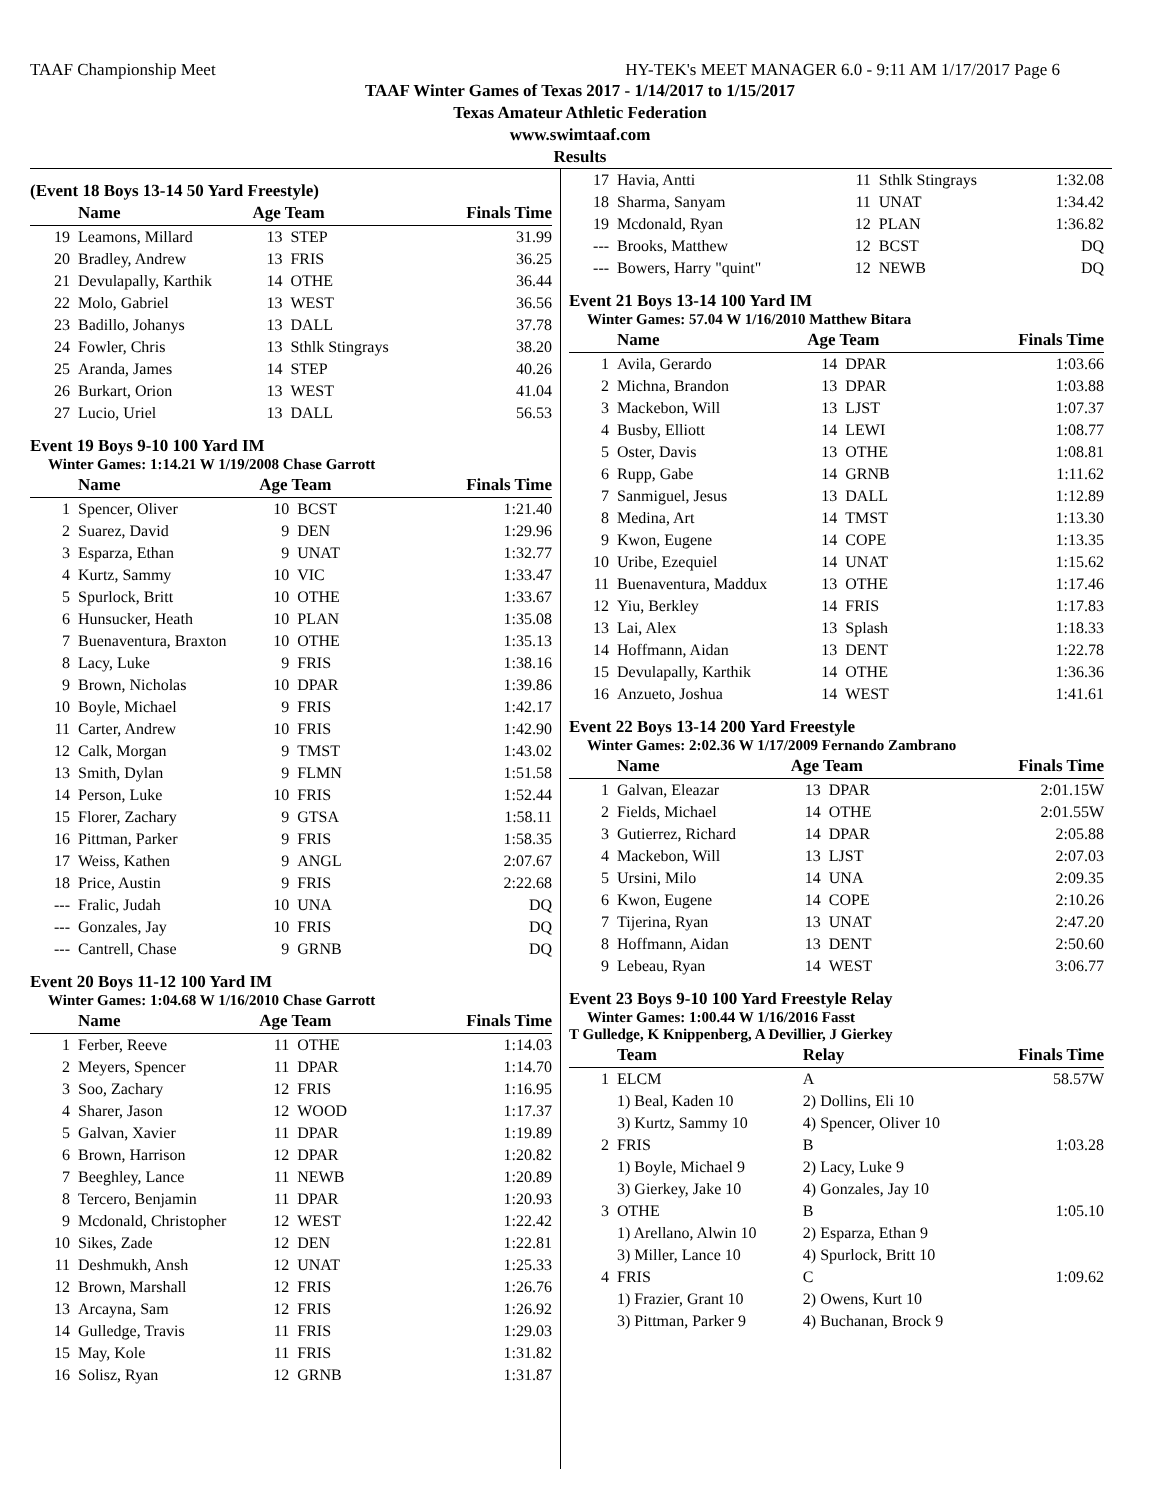TAAF Championship Meet HY-TEK's MEET MANAGER 6.0 - 9:11 AM 1/17/2017 Page 6
TAAF Winter Games of Texas 2017 - 1/14/2017 to 1/15/2017
Texas Amateur Athletic Federation
www.swimtaaf.com
Results
(Event 18 Boys 13-14 50 Yard Freestyle)
| | Name | Age Team | | Finals Time |
| --- | --- | --- | --- | --- |
| 19 | Leamons, Millard | 13 | STEP | 31.99 |
| 20 | Bradley, Andrew | 13 | FRIS | 36.25 |
| 21 | Devulapally, Karthik | 14 | OTHE | 36.44 |
| 22 | Molo, Gabriel | 13 | WEST | 36.56 |
| 23 | Badillo, Johanys | 13 | DALL | 37.78 |
| 24 | Fowler, Chris | 13 | Sthlk Stingrays | 38.20 |
| 25 | Aranda, James | 14 | STEP | 40.26 |
| 26 | Burkart, Orion | 13 | WEST | 41.04 |
| 27 | Lucio, Uriel | 13 | DALL | 56.53 |
Event 19 Boys 9-10 100 Yard IM
Winter Games: 1:14.21 W 1/19/2008 Chase Garrott
| | Name | Age Team | | Finals Time |
| --- | --- | --- | --- | --- |
| 1 | Spencer, Oliver | 10 | BCST | 1:21.40 |
| 2 | Suarez, David | 9 | DEN | 1:29.96 |
| 3 | Esparza, Ethan | 9 | UNAT | 1:32.77 |
| 4 | Kurtz, Sammy | 10 | VIC | 1:33.47 |
| 5 | Spurlock, Britt | 10 | OTHE | 1:33.67 |
| 6 | Hunsucker, Heath | 10 | PLAN | 1:35.08 |
| 7 | Buenaventura, Braxton | 10 | OTHE | 1:35.13 |
| 8 | Lacy, Luke | 9 | FRIS | 1:38.16 |
| 9 | Brown, Nicholas | 10 | DPAR | 1:39.86 |
| 10 | Boyle, Michael | 9 | FRIS | 1:42.17 |
| 11 | Carter, Andrew | 10 | FRIS | 1:42.90 |
| 12 | Calk, Morgan | 9 | TMST | 1:43.02 |
| 13 | Smith, Dylan | 9 | FLMN | 1:51.58 |
| 14 | Person, Luke | 10 | FRIS | 1:52.44 |
| 15 | Florer, Zachary | 9 | GTSA | 1:58.11 |
| 16 | Pittman, Parker | 9 | FRIS | 1:58.35 |
| 17 | Weiss, Kathen | 9 | ANGL | 2:07.67 |
| 18 | Price, Austin | 9 | FRIS | 2:22.68 |
| --- | Fralic, Judah | 10 | UNA | DQ |
| --- | Gonzales, Jay | 10 | FRIS | DQ |
| --- | Cantrell, Chase | 9 | GRNB | DQ |
Event 20 Boys 11-12 100 Yard IM
Winter Games: 1:04.68 W 1/16/2010 Chase Garrott
| | Name | Age Team | | Finals Time |
| --- | --- | --- | --- | --- |
| 1 | Ferber, Reeve | 11 | OTHE | 1:14.03 |
| 2 | Meyers, Spencer | 11 | DPAR | 1:14.70 |
| 3 | Soo, Zachary | 12 | FRIS | 1:16.95 |
| 4 | Sharer, Jason | 12 | WOOD | 1:17.37 |
| 5 | Galvan, Xavier | 11 | DPAR | 1:19.89 |
| 6 | Brown, Harrison | 12 | DPAR | 1:20.82 |
| 7 | Beeghley, Lance | 11 | NEWB | 1:20.89 |
| 8 | Tercero, Benjamin | 11 | DPAR | 1:20.93 |
| 9 | Mcdonald, Christopher | 12 | WEST | 1:22.42 |
| 10 | Sikes, Zade | 12 | DEN | 1:22.81 |
| 11 | Deshmukh, Ansh | 12 | UNAT | 1:25.33 |
| 12 | Brown, Marshall | 12 | FRIS | 1:26.76 |
| 13 | Arcayna, Sam | 12 | FRIS | 1:26.92 |
| 14 | Gulledge, Travis | 11 | FRIS | 1:29.03 |
| 15 | May, Kole | 11 | FRIS | 1:31.82 |
| 16 | Solisz, Ryan | 12 | GRNB | 1:31.87 |
| 17 | Havia, Antti | 11 | Sthlk Stingrays | 1:32.08 |
| 18 | Sharma, Sanyam | 11 | UNAT | 1:34.42 |
| 19 | Mcdonald, Ryan | 12 | PLAN | 1:36.82 |
| --- | Brooks, Matthew | 12 | BCST | DQ |
| --- | Bowers, Harry "quint" | 12 | NEWB | DQ |
Event 21 Boys 13-14 100 Yard IM
Winter Games: 57.04 W 1/16/2010 Matthew Bitara
| | Name | Age Team | | Finals Time |
| --- | --- | --- | --- | --- |
| 1 | Avila, Gerardo | 14 | DPAR | 1:03.66 |
| 2 | Michna, Brandon | 13 | DPAR | 1:03.88 |
| 3 | Mackebon, Will | 13 | LJST | 1:07.37 |
| 4 | Busby, Elliott | 14 | LEWI | 1:08.77 |
| 5 | Oster, Davis | 13 | OTHE | 1:08.81 |
| 6 | Rupp, Gabe | 14 | GRNB | 1:11.62 |
| 7 | Sanmiguel, Jesus | 13 | DALL | 1:12.89 |
| 8 | Medina, Art | 14 | TMST | 1:13.30 |
| 9 | Kwon, Eugene | 14 | COPE | 1:13.35 |
| 10 | Uribe, Ezequiel | 14 | UNAT | 1:15.62 |
| 11 | Buenaventura, Maddux | 13 | OTHE | 1:17.46 |
| 12 | Yiu, Berkley | 14 | FRIS | 1:17.83 |
| 13 | Lai, Alex | 13 | Splash | 1:18.33 |
| 14 | Hoffmann, Aidan | 13 | DENT | 1:22.78 |
| 15 | Devulapally, Karthik | 14 | OTHE | 1:36.36 |
| 16 | Anzueto, Joshua | 14 | WEST | 1:41.61 |
Event 22 Boys 13-14 200 Yard Freestyle
Winter Games: 2:02.36 W 1/17/2009 Fernando Zambrano
| | Name | Age Team | | Finals Time |
| --- | --- | --- | --- | --- |
| 1 | Galvan, Eleazar | 13 | DPAR | 2:01.15W |
| 2 | Fields, Michael | 14 | OTHE | 2:01.55W |
| 3 | Gutierrez, Richard | 14 | DPAR | 2:05.88 |
| 4 | Mackebon, Will | 13 | LJST | 2:07.03 |
| 5 | Ursini, Milo | 14 | UNA | 2:09.35 |
| 6 | Kwon, Eugene | 14 | COPE | 2:10.26 |
| 7 | Tijerina, Ryan | 13 | UNAT | 2:47.20 |
| 8 | Hoffmann, Aidan | 13 | DENT | 2:50.60 |
| 9 | Lebeau, Ryan | 14 | WEST | 3:06.77 |
Event 23 Boys 9-10 100 Yard Freestyle Relay
Winter Games: 1:00.44 W 1/16/2016 Fasst
T Gulledge, K Knippenberg, A Devillier, J Gierkey
| | Team | Relay | Finals Time |
| --- | --- | --- | --- |
| 1 | ELCM | A | 58.57W |
| | 1) Beal, Kaden 10 | 2) Dollins, Eli 10 | |
| | 3) Kurtz, Sammy 10 | 4) Spencer, Oliver 10 | |
| 2 | FRIS | B | 1:03.28 |
| | 1) Boyle, Michael 9 | 2) Lacy, Luke 9 | |
| | 3) Gierkey, Jake 10 | 4) Gonzales, Jay 10 | |
| 3 | OTHE | B | 1:05.10 |
| | 1) Arellano, Alwin 10 | 2) Esparza, Ethan 9 | |
| | 3) Miller, Lance 10 | 4) Spurlock, Britt 10 | |
| 4 | FRIS | C | 1:09.62 |
| | 1) Frazier, Grant 10 | 2) Owens, Kurt 10 | |
| | 3) Pittman, Parker 9 | 4) Buchanan, Brock 9 | |